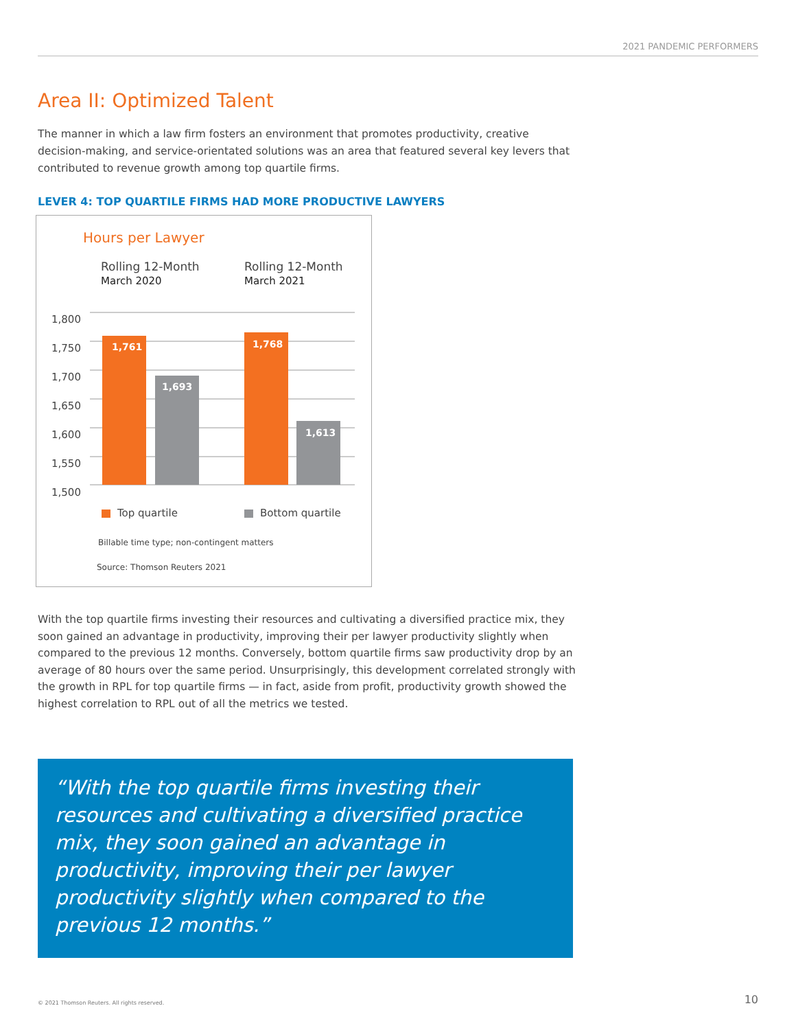2021 PANDEMIC PERFORMERS
Area II: Optimized Talent
The manner in which a law firm fosters an environment that promotes productivity, creative decision-making, and service-orientated solutions was an area that featured several key levers that contributed to revenue growth among top quartile firms.
LEVER 4: TOP QUARTILE FIRMS HAD MORE PRODUCTIVE LAWYERS
Hours per Lawyer
Rolling 12-Month
March 2020
Rolling 12-Month
March 2021
1,800
1,750
1,700
1,650
1,600
1,550
1,500
1,761
1,693
1,768
1,613
Top quartile Bottom quartile
Billable time type; non-contingent matters
Source: Thomson Reuters 2021
With the top quartile firms investing their resources and cultivating a diversified practice mix, they soon gained an advantage in productivity, improving their per lawyer productivity slightly when compared to the previous 12 months. Conversely, bottom quartile firms saw productivity drop by an average of 80 hours over the same period. Unsurprisingly, this development correlated strongly with the growth in RPL for top quartile firms — in fact, aside from profit, productivity growth showed the highest correlation to RPL out of all the metrics we tested.
“With the top quartile firms investing their resources and cultivating a diversified practice mix, they soon gained an advantage in productivity, improving their per lawyer productivity slightly when compared to the previous 12 months.”
© 2021 Thomson Reuters. All rights reserved.
10